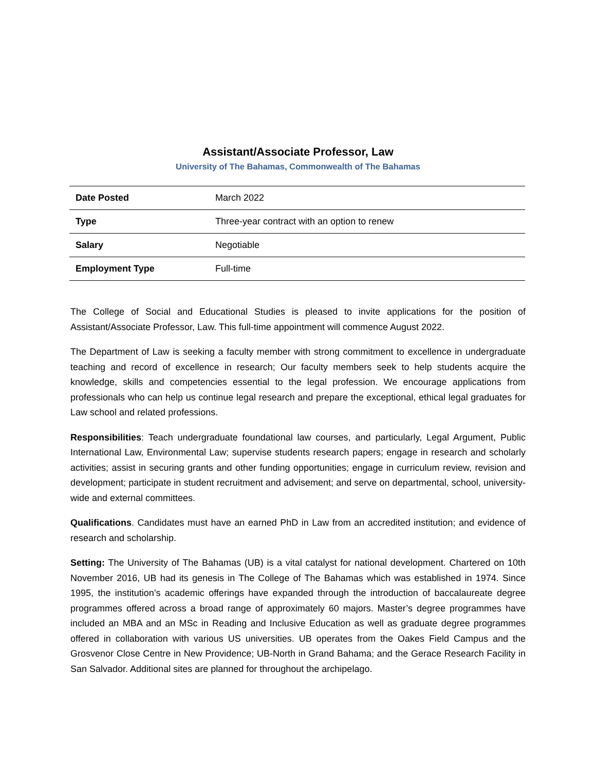Assistant/Associate Professor, Law
University of The Bahamas, Commonwealth of The Bahamas
| Date Posted | March 2022 |
| Type | Three-year contract with an option to renew |
| Salary | Negotiable |
| Employment Type | Full-time |
The College of Social and Educational Studies is pleased to invite applications for the position of Assistant/Associate Professor, Law. This full-time appointment will commence August 2022.
The Department of Law is seeking a faculty member with strong commitment to excellence in undergraduate teaching and record of excellence in research; Our faculty members seek to help students acquire the knowledge, skills and competencies essential to the legal profession. We encourage applications from professionals who can help us continue legal research and prepare the exceptional, ethical legal graduates for Law school and related professions.
Responsibilities: Teach undergraduate foundational law courses, and particularly, Legal Argument, Public International Law, Environmental Law; supervise students research papers; engage in research and scholarly activities; assist in securing grants and other funding opportunities; engage in curriculum review, revision and development; participate in student recruitment and advisement; and serve on departmental, school, university-wide and external committees.
Qualifications. Candidates must have an earned PhD in Law from an accredited institution; and evidence of research and scholarship.
Setting: The University of The Bahamas (UB) is a vital catalyst for national development. Chartered on 10th November 2016, UB had its genesis in The College of The Bahamas which was established in 1974. Since 1995, the institution’s academic offerings have expanded through the introduction of baccalaureate degree programmes offered across a broad range of approximately 60 majors. Master’s degree programmes have included an MBA and an MSc in Reading and Inclusive Education as well as graduate degree programmes offered in collaboration with various US universities. UB operates from the Oakes Field Campus and the Grosvenor Close Centre in New Providence; UB-North in Grand Bahama; and the Gerace Research Facility in San Salvador. Additional sites are planned for throughout the archipelago.